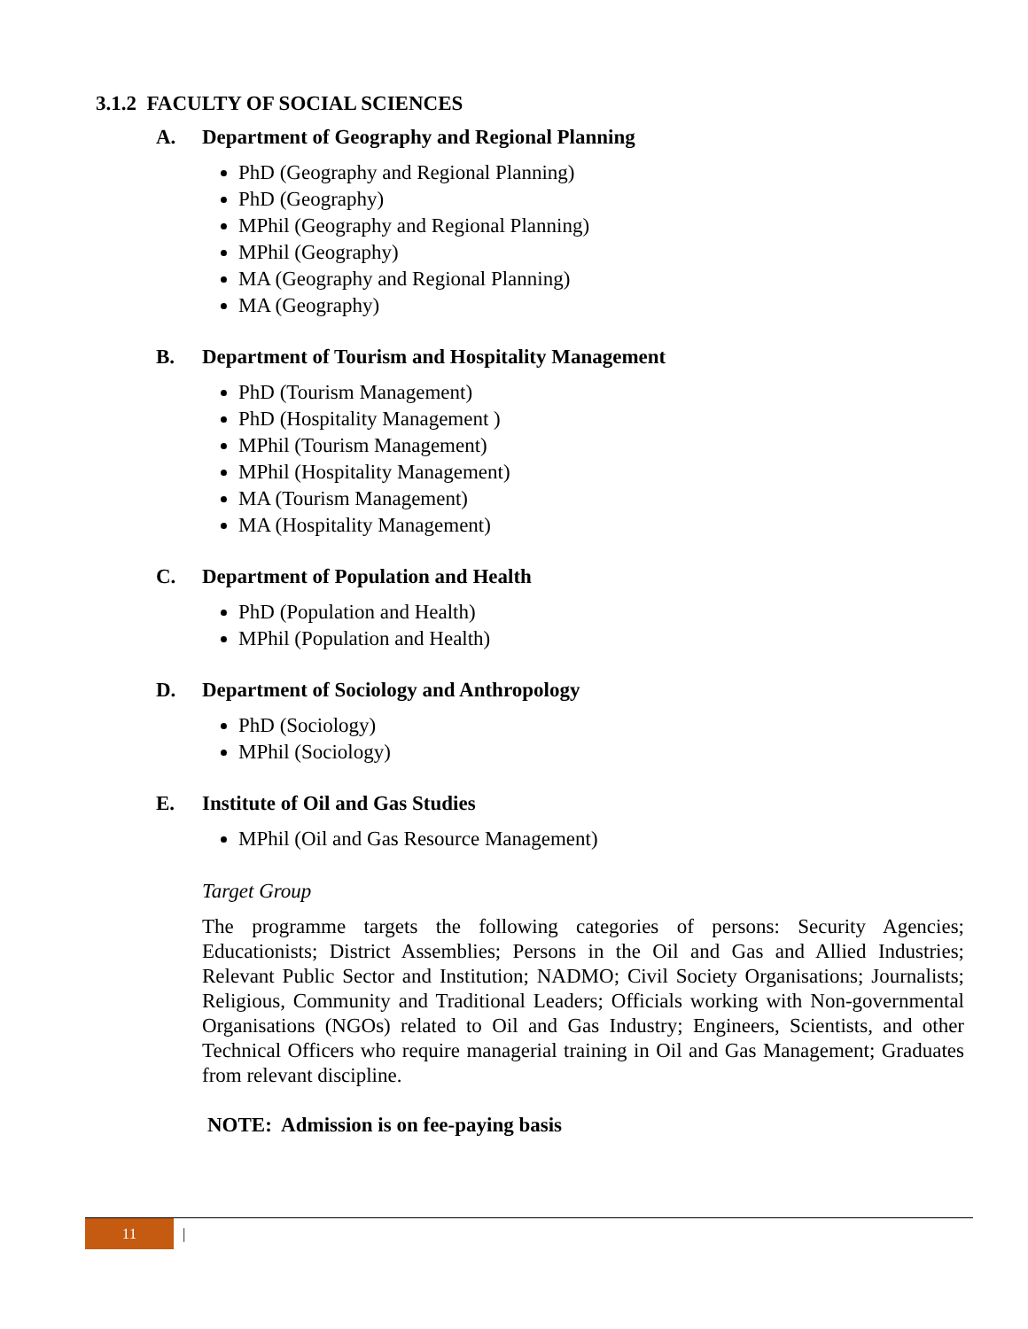3.1.2 FACULTY OF SOCIAL SCIENCES
A. Department of Geography and Regional Planning
PhD (Geography and Regional Planning)
PhD (Geography)
MPhil (Geography and Regional Planning)
MPhil (Geography)
MA (Geography and Regional Planning)
MA (Geography)
B. Department of Tourism and Hospitality Management
PhD (Tourism Management)
PhD (Hospitality Management )
MPhil (Tourism Management)
MPhil (Hospitality Management)
MA (Tourism Management)
MA (Hospitality Management)
C. Department of Population and Health
PhD (Population and Health)
MPhil (Population and Health)
D. Department of Sociology and Anthropology
PhD (Sociology)
MPhil (Sociology)
E. Institute of Oil and Gas Studies
MPhil (Oil and Gas Resource Management)
Target Group
The programme targets the following categories of persons: Security Agencies; Educationists; District Assemblies; Persons in the Oil and Gas and Allied Industries; Relevant Public Sector and Institution; NADMO; Civil Society Organisations; Journalists; Religious, Community and Traditional Leaders; Officials working with Non-governmental Organisations (NGOs) related to Oil and Gas Industry; Engineers, Scientists, and other Technical Officers who require managerial training in Oil and Gas Management; Graduates from relevant discipline.
NOTE: Admission is on fee-paying basis
11 |